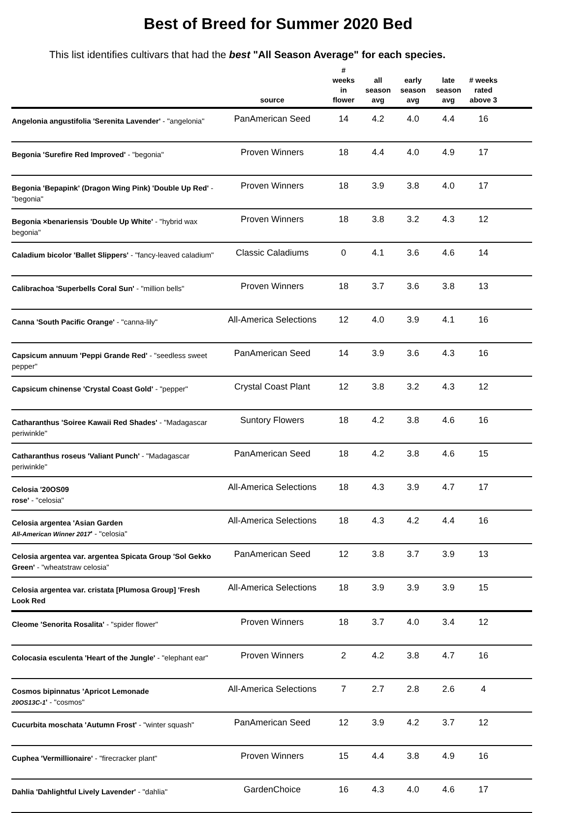Best of Breed for Summer 2020 Bed
This list identifies cultivars that had the best "All Season Average" for each species.
| | source | # weeks in flower | all season avg | early season avg | late season avg | # weeks rated above 3 | |
| --- | --- | --- | --- | --- | --- | --- | --- |
| Angelonia angustifolia 'Serenita Lavender' - "angelonia" | PanAmerican Seed | 14 | 4.2 | 4.0 | 4.4 | 16 | |
| Begonia 'Surefire Red Improved' - "begonia" | Proven Winners | 18 | 4.4 | 4.0 | 4.9 | 17 | |
| Begonia 'Bepapink' (Dragon Wing Pink) 'Double Up Red' - "begonia" | Proven Winners | 18 | 3.9 | 3.8 | 4.0 | 17 | |
| Begonia ×benariensis 'Double Up White' - "hybrid wax begonia" | Proven Winners | 18 | 3.8 | 3.2 | 4.3 | 12 | |
| Caladium bicolor 'Ballet Slippers' - "fancy-leaved caladium" | Classic Caladiums | 0 | 4.1 | 3.6 | 4.6 | 14 | |
| Calibrachoa 'Superbells Coral Sun' - "million bells" | Proven Winners | 18 | 3.7 | 3.6 | 3.8 | 13 | |
| Canna 'South Pacific Orange' - "canna-lily" | All-America Selections | 12 | 4.0 | 3.9 | 4.1 | 16 | |
| Capsicum annuum 'Peppi Grande Red' - "seedless sweet pepper" | PanAmerican Seed | 14 | 3.9 | 3.6 | 4.3 | 16 | |
| Capsicum chinense 'Crystal Coast Gold' - "pepper" | Crystal Coast Plant | 12 | 3.8 | 3.2 | 4.3 | 12 | |
| Catharanthus 'Soiree Kawaii Red Shades' - "Madagascar periwinkle" | Suntory Flowers | 18 | 4.2 | 3.8 | 4.6 | 16 | |
| Catharanthus roseus 'Valiant Punch' - "Madagascar periwinkle" | PanAmerican Seed | 18 | 4.2 | 3.8 | 4.6 | 15 | |
| Celosia '20OS09 rose' - "celosia" | All-America Selections | 18 | 4.3 | 3.9 | 4.7 | 17 | |
| Celosia argentea 'Asian Garden All-American Winner 2017 ' - "celosia" | All-America Selections | 18 | 4.3 | 4.2 | 4.4 | 16 | |
| Celosia argentea var. argentea Spicata Group 'Sol Gekko Green' - "wheatstraw celosia" | PanAmerican Seed | 12 | 3.8 | 3.7 | 3.9 | 13 | |
| Celosia argentea var. cristata [Plumosa Group] 'Fresh Look Red | All-America Selections | 18 | 3.9 | 3.9 | 3.9 | 15 | |
| Cleome 'Senorita Rosalita' - "spider flower" | Proven Winners | 18 | 3.7 | 4.0 | 3.4 | 12 | |
| Colocasia esculenta 'Heart of the Jungle' - "elephant ear" | Proven Winners | 2 | 4.2 | 3.8 | 4.7 | 16 | |
| Cosmos bipinnatus 'Apricot Lemonade 20OS13C-1 ' - "cosmos" | All-America Selections | 7 | 2.7 | 2.8 | 2.6 | 4 | |
| Cucurbita moschata 'Autumn Frost' - "winter squash" | PanAmerican Seed | 12 | 3.9 | 4.2 | 3.7 | 12 | |
| Cuphea 'Vermillionaire' - "firecracker plant" | Proven Winners | 15 | 4.4 | 3.8 | 4.9 | 16 | |
| Dahlia 'Dahlightful Lively Lavender' - "dahlia" | GardenChoice | 16 | 4.3 | 4.0 | 4.6 | 17 | |